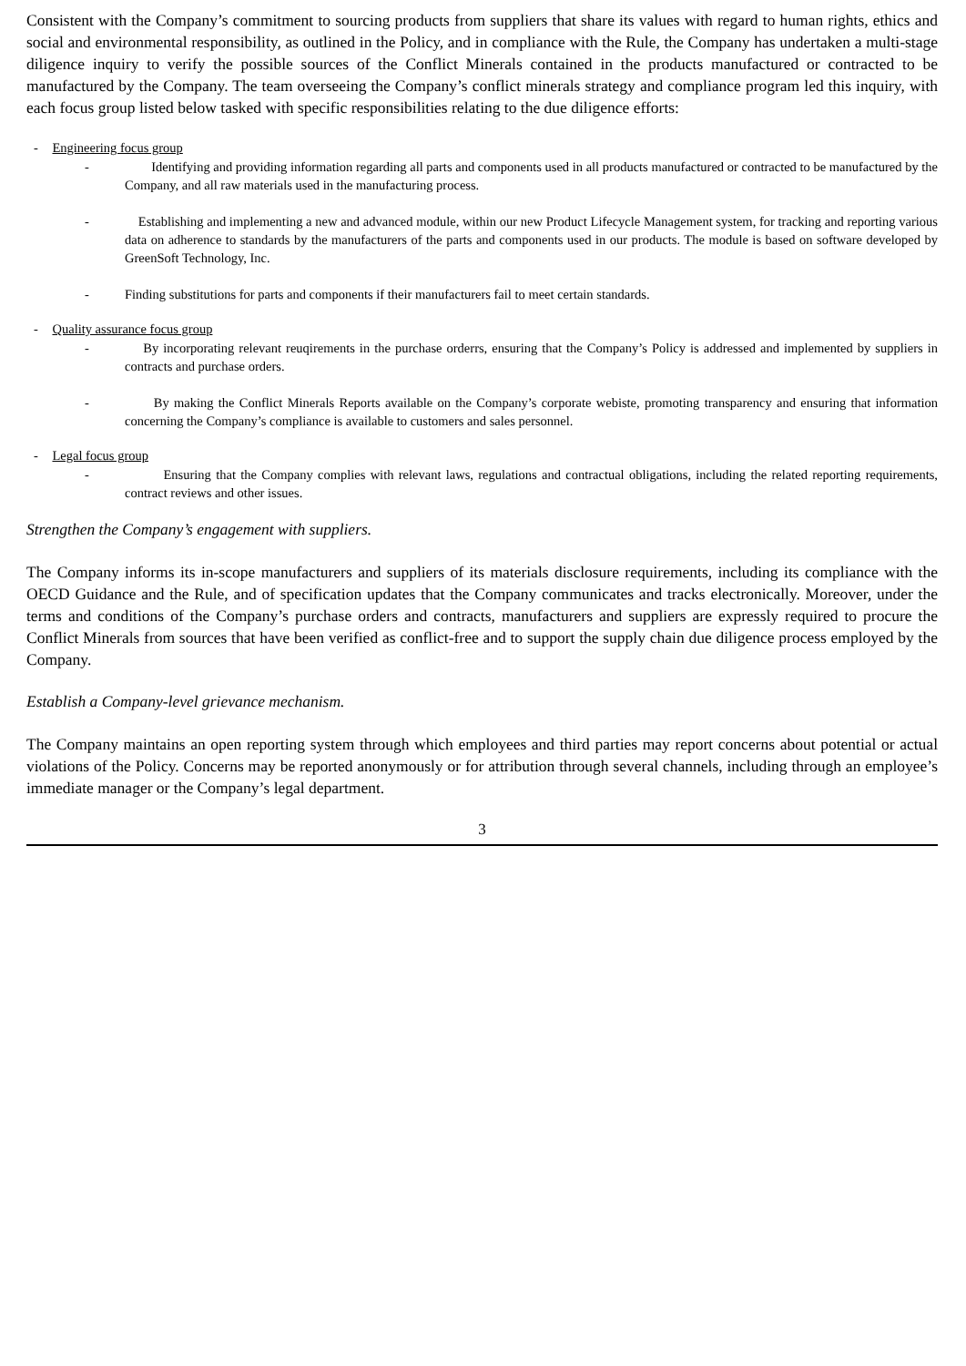Consistent with the Company’s commitment to sourcing products from suppliers that share its values with regard to human rights, ethics and social and environmental responsibility, as outlined in the Policy, and in compliance with the Rule, the Company has undertaken a multi-stage diligence inquiry to verify the possible sources of the Conflict Minerals contained in the products manufactured or contracted to be manufactured by the Company. The team overseeing the Company’s conflict minerals strategy and compliance program led this inquiry, with each focus group listed below tasked with specific responsibilities relating to the due diligence efforts:
- Engineering focus group
- Identifying and providing information regarding all parts and components used in all products manufactured or contracted to be manufactured by the Company, and all raw materials used in the manufacturing process.
- Establishing and implementing a new and advanced module, within our new Product Lifecycle Management system, for tracking and reporting various data on adherence to standards by the manufacturers of the parts and components used in our products. The module is based on software developed by GreenSoft Technology, Inc.
- Finding substitutions for parts and components if their manufacturers fail to meet certain standards.
- Quality assurance focus group
- By incorporating relevant reuqirements in the purchase orderrs, ensuring that the Company’s Policy is addressed and implemented by suppliers in contracts and purchase orders.
- By making the Conflict Minerals Reports available on the Company’s corporate webiste, promoting transparency and ensuring that information concerning the Company’s compliance is available to customers and sales personnel.
- Legal focus group
- Ensuring that the Company complies with relevant laws, regulations and contractual obligations, including the related reporting requirements, contract reviews and other issues.
Strengthen the Company’s engagement with suppliers.
The Company informs its in-scope manufacturers and suppliers of its materials disclosure requirements, including its compliance with the OECD Guidance and the Rule, and of specification updates that the Company communicates and tracks electronically. Moreover, under the terms and conditions of the Company’s purchase orders and contracts, manufacturers and suppliers are expressly required to procure the Conflict Minerals from sources that have been verified as conflict-free and to support the supply chain due diligence process employed by the Company.
Establish a Company-level grievance mechanism.
The Company maintains an open reporting system through which employees and third parties may report concerns about potential or actual violations of the Policy. Concerns may be reported anonymously or for attribution through several channels, including through an employee’s immediate manager or the Company’s legal department.
3